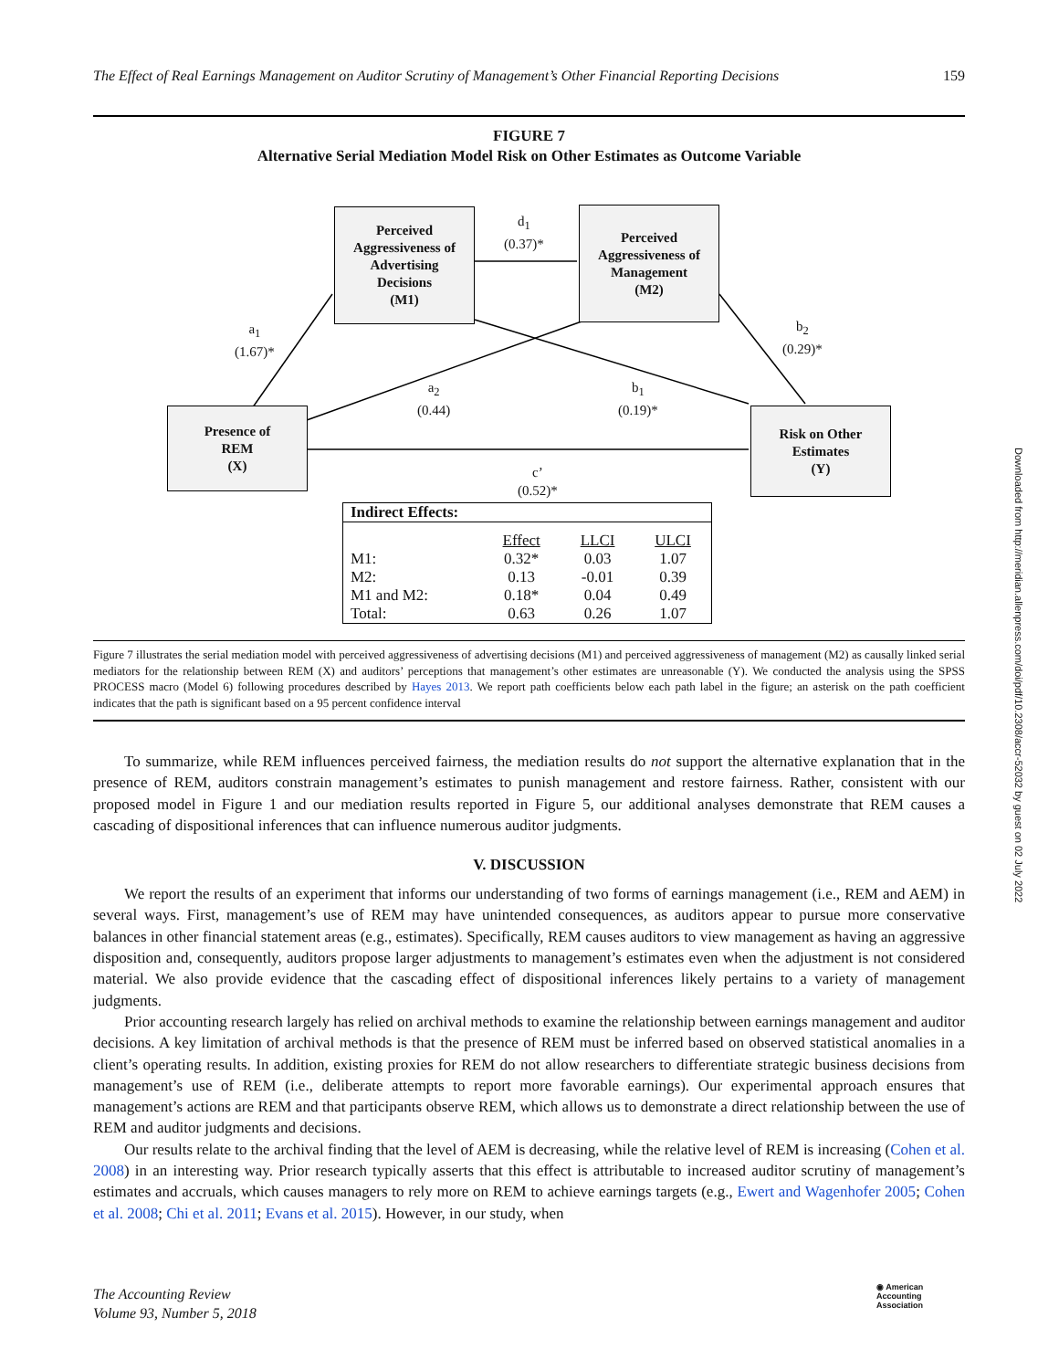The Effect of Real Earnings Management on Auditor Scrutiny of Management’s Other Financial Reporting Decisions 159
FIGURE 7
Alternative Serial Mediation Model Risk on Other Estimates as Outcome Variable
Perceived
Aggressiveness of
Advertising
Decisions
(M1)
Perceived
Aggressiveness of
Management
(M2)
Presence of
REM
(X)
Risk on Other
Estimates
(Y)
d<sub>1</sub>
(0.37)*
a<sub>1</sub>
(1.67)*
b<sub>2</sub>
(0.29)*
a<sub>2</sub>
(0.44)
b<sub>1</sub>
(0.19)*
c’
(0.52)*
| Indirect Effects: | | | |
| --- | --- | --- | --- |
| | Effect | LLCI | ULCI |
| M1: | 0.32* | 0.03 | 1.07 |
| M2: | 0.13 | -0.01 | 0.39 |
| M1 and M2: | 0.18* | 0.04 | 0.49 |
| Total: | 0.63 | 0.26 | 1.07 |
Figure 7 illustrates the serial mediation model with perceived aggressiveness of advertising decisions (M1) and perceived aggressiveness of management (M2) as causally linked serial mediators for the relationship between REM (X) and auditors’ perceptions that management’s other estimates are unreasonable (Y). We conducted the analysis using the SPSS PROCESS macro (Model 6) following procedures described by Hayes 2013. We report path coefficients below each path label in the figure; an asterisk on the path coefficient indicates that the path is significant based on a 95 percent confidence interval
To summarize, while REM influences perceived fairness, the mediation results do not support the alternative explanation that in the presence of REM, auditors constrain management’s estimates to punish management and restore fairness. Rather, consistent with our proposed model in Figure 1 and our mediation results reported in Figure 5, our additional analyses demonstrate that REM causes a cascading of dispositional inferences that can influence numerous auditor judgments.
V. DISCUSSION
We report the results of an experiment that informs our understanding of two forms of earnings management (i.e., REM and AEM) in several ways. First, management’s use of REM may have unintended consequences, as auditors appear to pursue more conservative balances in other financial statement areas (e.g., estimates). Specifically, REM causes auditors to view management as having an aggressive disposition and, consequently, auditors propose larger adjustments to management’s estimates even when the adjustment is not considered material. We also provide evidence that the cascading effect of dispositional inferences likely pertains to a variety of management judgments.
Prior accounting research largely has relied on archival methods to examine the relationship between earnings management and auditor decisions. A key limitation of archival methods is that the presence of REM must be inferred based on observed statistical anomalies in a client’s operating results. In addition, existing proxies for REM do not allow researchers to differentiate strategic business decisions from management’s use of REM (i.e., deliberate attempts to report more favorable earnings). Our experimental approach ensures that management’s actions are REM and that participants observe REM, which allows us to demonstrate a direct relationship between the use of REM and auditor judgments and decisions.
Our results relate to the archival finding that the level of AEM is decreasing, while the relative level of REM is increasing (Cohen et al. 2008) in an interesting way. Prior research typically asserts that this effect is attributable to increased auditor scrutiny of management’s estimates and accruals, which causes managers to rely more on REM to achieve earnings targets (e.g., Ewert and Wagenhofer 2005; Cohen et al. 2008; Chi et al. 2011; Evans et al. 2015). However, in our study, when
The Accounting Review
Volume 93, Number 5, 2018
◉ American
Accounting
Association
Downloaded from http://meridian.allenpress.com/doi/pdf/10.2308/accr-52032 by guest on 02 July 2022